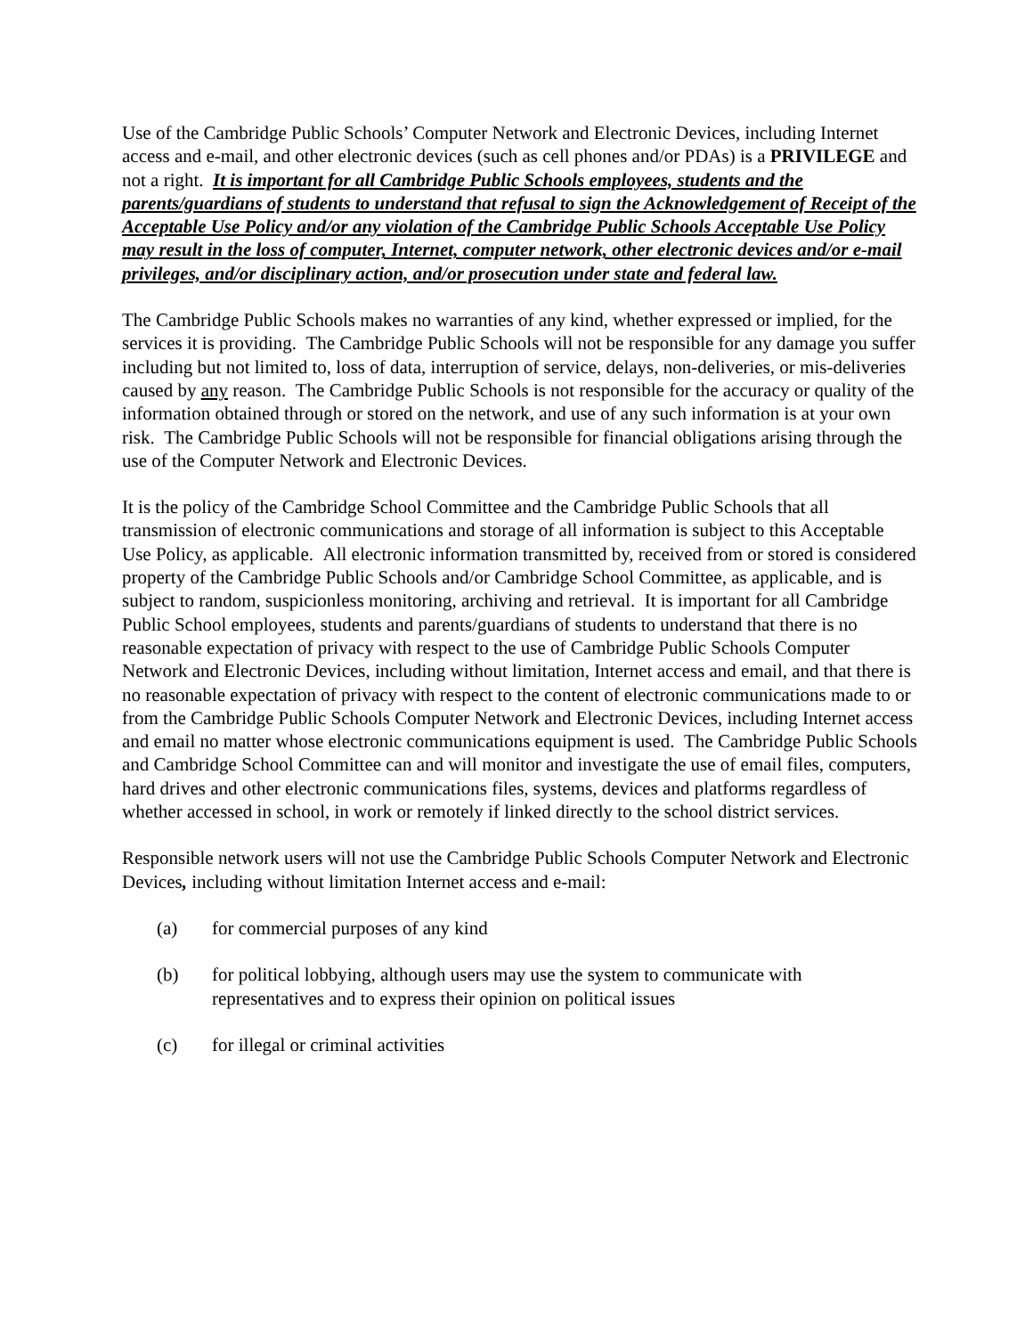Use of the Cambridge Public Schools’ Computer Network and Electronic Devices, including Internet access and e-mail, and other electronic devices (such as cell phones and/or PDAs) is a PRIVILEGE and not a right. It is important for all Cambridge Public Schools employees, students and the parents/guardians of students to understand that refusal to sign the Acknowledgement of Receipt of the Acceptable Use Policy and/or any violation of the Cambridge Public Schools Acceptable Use Policy may result in the loss of computer, Internet, computer network, other electronic devices and/or e-mail privileges, and/or disciplinary action, and/or prosecution under state and federal law.
The Cambridge Public Schools makes no warranties of any kind, whether expressed or implied, for the services it is providing. The Cambridge Public Schools will not be responsible for any damage you suffer including but not limited to, loss of data, interruption of service, delays, non-deliveries, or mis-deliveries caused by any reason. The Cambridge Public Schools is not responsible for the accuracy or quality of the information obtained through or stored on the network, and use of any such information is at your own risk. The Cambridge Public Schools will not be responsible for financial obligations arising through the use of the Computer Network and Electronic Devices.
It is the policy of the Cambridge School Committee and the Cambridge Public Schools that all transmission of electronic communications and storage of all information is subject to this Acceptable Use Policy, as applicable. All electronic information transmitted by, received from or stored is considered property of the Cambridge Public Schools and/or Cambridge School Committee, as applicable, and is subject to random, suspicionless monitoring, archiving and retrieval. It is important for all Cambridge Public School employees, students and parents/guardians of students to understand that there is no reasonable expectation of privacy with respect to the use of Cambridge Public Schools Computer Network and Electronic Devices, including without limitation, Internet access and email, and that there is no reasonable expectation of privacy with respect to the content of electronic communications made to or from the Cambridge Public Schools Computer Network and Electronic Devices, including Internet access and email no matter whose electronic communications equipment is used. The Cambridge Public Schools and Cambridge School Committee can and will monitor and investigate the use of email files, computers, hard drives and other electronic communications files, systems, devices and platforms regardless of whether accessed in school, in work or remotely if linked directly to the school district services.
Responsible network users will not use the Cambridge Public Schools Computer Network and Electronic Devices, including without limitation Internet access and e-mail:
(a) for commercial purposes of any kind
(b) for political lobbying, although users may use the system to communicate with representatives and to express their opinion on political issues
(c) for illegal or criminal activities